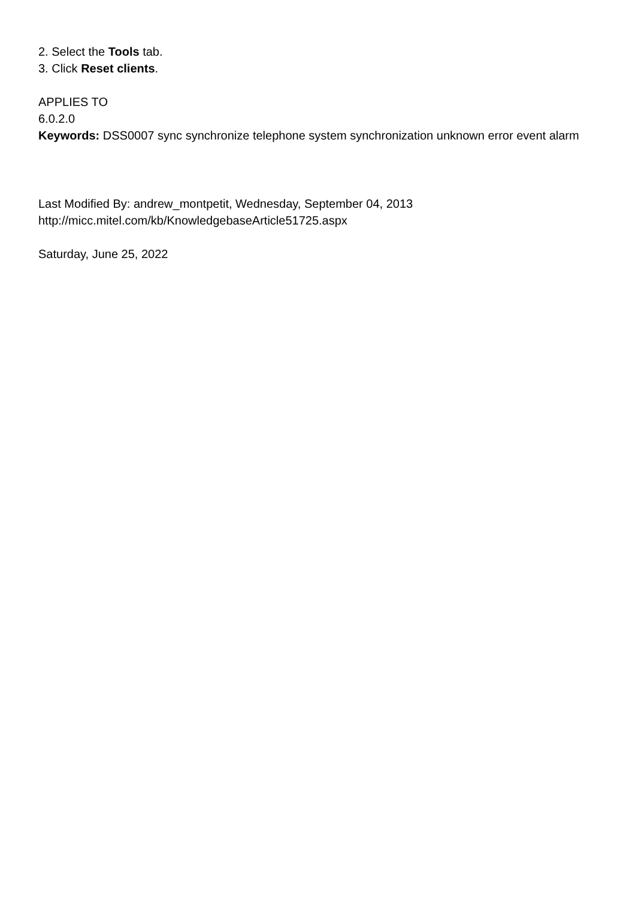2. Select the Tools tab.
3. Click Reset clients.
APPLIES TO
6.0.2.0
Keywords: DSS0007 sync synchronize telephone system synchronization unknown error event alarm
Last Modified By: andrew_montpetit, Wednesday, September 04, 2013
http://micc.mitel.com/kb/KnowledgebaseArticle51725.aspx
Saturday, June 25, 2022